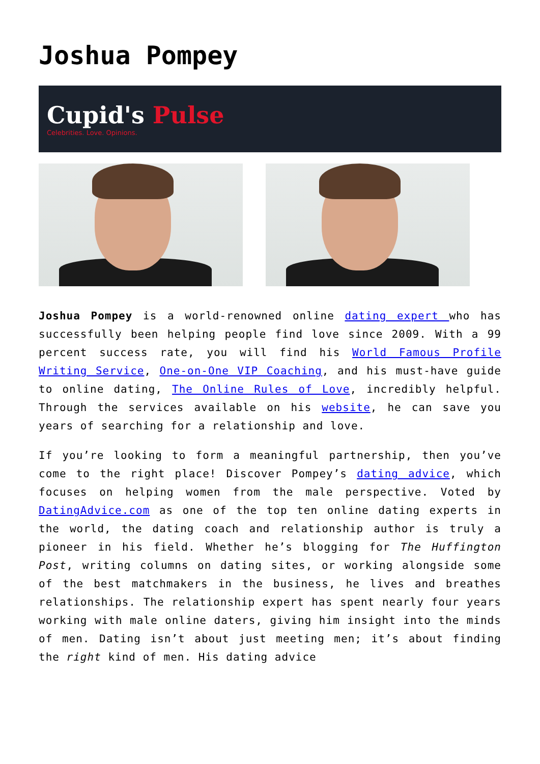Joshua Pompey
Cupid's Pulse
Celebrities. Love. Opinions.
Joshua Pompey is a world-renowned online dating expert who has successfully been helping people find love since 2009. With a 99 percent success rate, you will find his World Famous Profile Writing Service, One-on-One VIP Coaching, and his must-have guide to online dating, The Online Rules of Love, incredibly helpful. Through the services available on his website, he can save you years of searching for a relationship and love.
If you’re looking to form a meaningful partnership, then you’ve come to the right place! Discover Pompey’s dating advice, which focuses on helping women from the male perspective. Voted by DatingAdvice.com as one of the top ten online dating experts in the world, the dating coach and relationship author is truly a pioneer in his field. Whether he’s blogging for The Huffington Post, writing columns on dating sites, or working alongside some of the best matchmakers in the business, he lives and breathes relationships. The relationship expert has spent nearly four years working with male online daters, giving him insight into the minds of men. Dating isn’t about just meeting men; it’s about finding the right kind of men. His dating advice